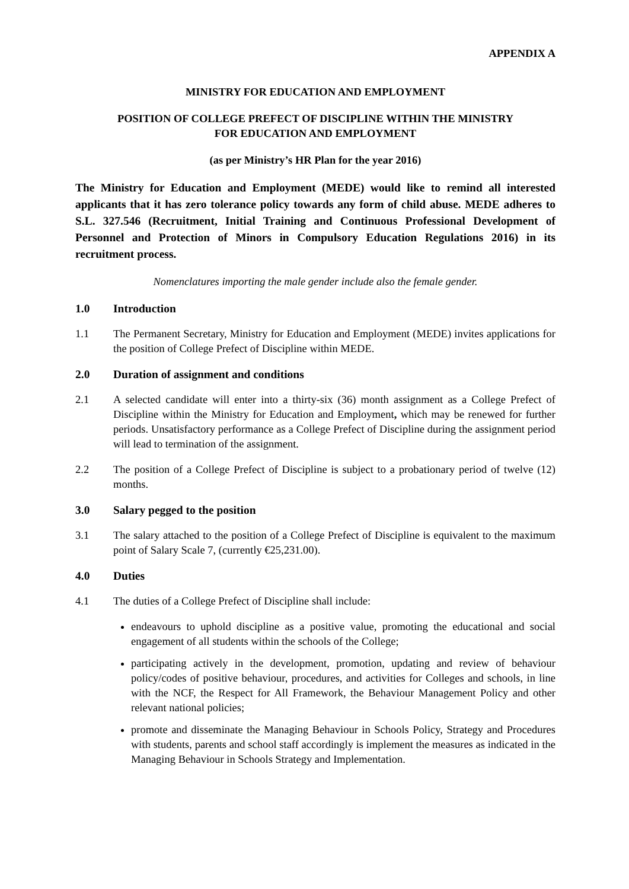APPENDIX A
MINISTRY FOR EDUCATION AND EMPLOYMENT
POSITION OF COLLEGE PREFECT OF DISCIPLINE WITHIN THE MINISTRY
FOR EDUCATION AND EMPLOYMENT
(as per Ministry’s HR Plan for the year 2016)
The Ministry for Education and Employment (MEDE) would like to remind all interested applicants that it has zero tolerance policy towards any form of child abuse. MEDE adheres to S.L. 327.546 (Recruitment, Initial Training and Continuous Professional Development of Personnel and Protection of Minors in Compulsory Education Regulations 2016) in its recruitment process.
Nomenclatures importing the male gender include also the female gender.
1.0 Introduction
1.1 The Permanent Secretary, Ministry for Education and Employment (MEDE) invites applications for the position of College Prefect of Discipline within MEDE.
2.0 Duration of assignment and conditions
2.1 A selected candidate will enter into a thirty-six (36) month assignment as a College Prefect of Discipline within the Ministry for Education and Employment, which may be renewed for further periods. Unsatisfactory performance as a College Prefect of Discipline during the assignment period will lead to termination of the assignment.
2.2 The position of a College Prefect of Discipline is subject to a probationary period of twelve (12) months.
3.0 Salary pegged to the position
3.1 The salary attached to the position of a College Prefect of Discipline is equivalent to the maximum point of Salary Scale 7, (currently €25,231.00).
4.0 Duties
4.1 The duties of a College Prefect of Discipline shall include:
endeavours to uphold discipline as a positive value, promoting the educational and social engagement of all students within the schools of the College;
participating actively in the development, promotion, updating and review of behaviour policy/codes of positive behaviour, procedures, and activities for Colleges and schools, in line with the NCF, the Respect for All Framework, the Behaviour Management Policy and other relevant national policies;
promote and disseminate the Managing Behaviour in Schools Policy, Strategy and Procedures with students, parents and school staff accordingly is implement the measures as indicated in the Managing Behaviour in Schools Strategy and Implementation.